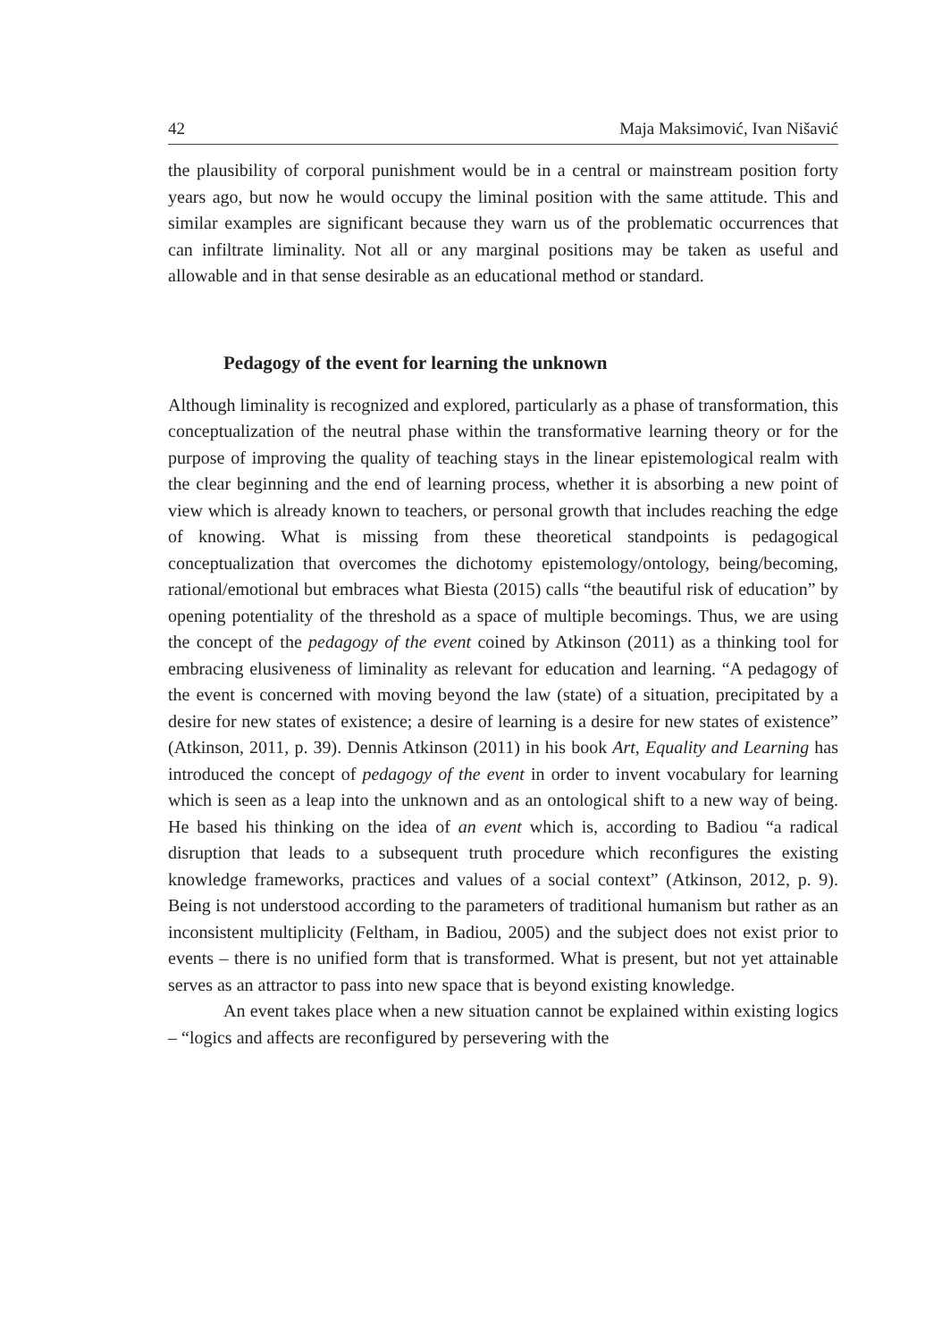42 Maja Maksimović, Ivan Nišavić
the plausibility of corporal punishment would be in a central or mainstream position forty years ago, but now he would occupy the liminal position with the same attitude. This and similar examples are significant because they warn us of the problematic occurrences that can infiltrate liminality. Not all or any marginal positions may be taken as useful and allowable and in that sense desirable as an educational method or standard.
Pedagogy of the event for learning the unknown
Although liminality is recognized and explored, particularly as a phase of transformation, this conceptualization of the neutral phase within the transformative learning theory or for the purpose of improving the quality of teaching stays in the linear epistemological realm with the clear beginning and the end of learning process, whether it is absorbing a new point of view which is already known to teachers, or personal growth that includes reaching the edge of knowing. What is missing from these theoretical standpoints is pedagogical conceptualization that overcomes the dichotomy epistemology/ontology, being/becoming, rational/emotional but embraces what Biesta (2015) calls “the beautiful risk of education” by opening potentiality of the threshold as a space of multiple becomings. Thus, we are using the concept of the pedagogy of the event coined by Atkinson (2011) as a thinking tool for embracing elusiveness of liminality as relevant for education and learning. “A pedagogy of the event is concerned with moving beyond the law (state) of a situation, precipitated by a desire for new states of existence; a desire of learning is a desire for new states of existence” (Atkinson, 2011, p. 39). Dennis Atkinson (2011) in his book Art, Equality and Learning has introduced the concept of pedagogy of the event in order to invent vocabulary for learning which is seen as a leap into the unknown and as an ontological shift to a new way of being. He based his thinking on the idea of an event which is, according to Badiou “a radical disruption that leads to a subsequent truth procedure which reconfigures the existing knowledge frameworks, practices and values of a social context” (Atkinson, 2012, p. 9). Being is not understood according to the parameters of traditional humanism but rather as an inconsistent multiplicity (Feltham, in Badiou, 2005) and the subject does not exist prior to events – there is no unified form that is transformed. What is present, but not yet attainable serves as an attractor to pass into new space that is beyond existing knowledge.
An event takes place when a new situation cannot be explained within existing logics – “logics and affects are reconfigured by persevering with the